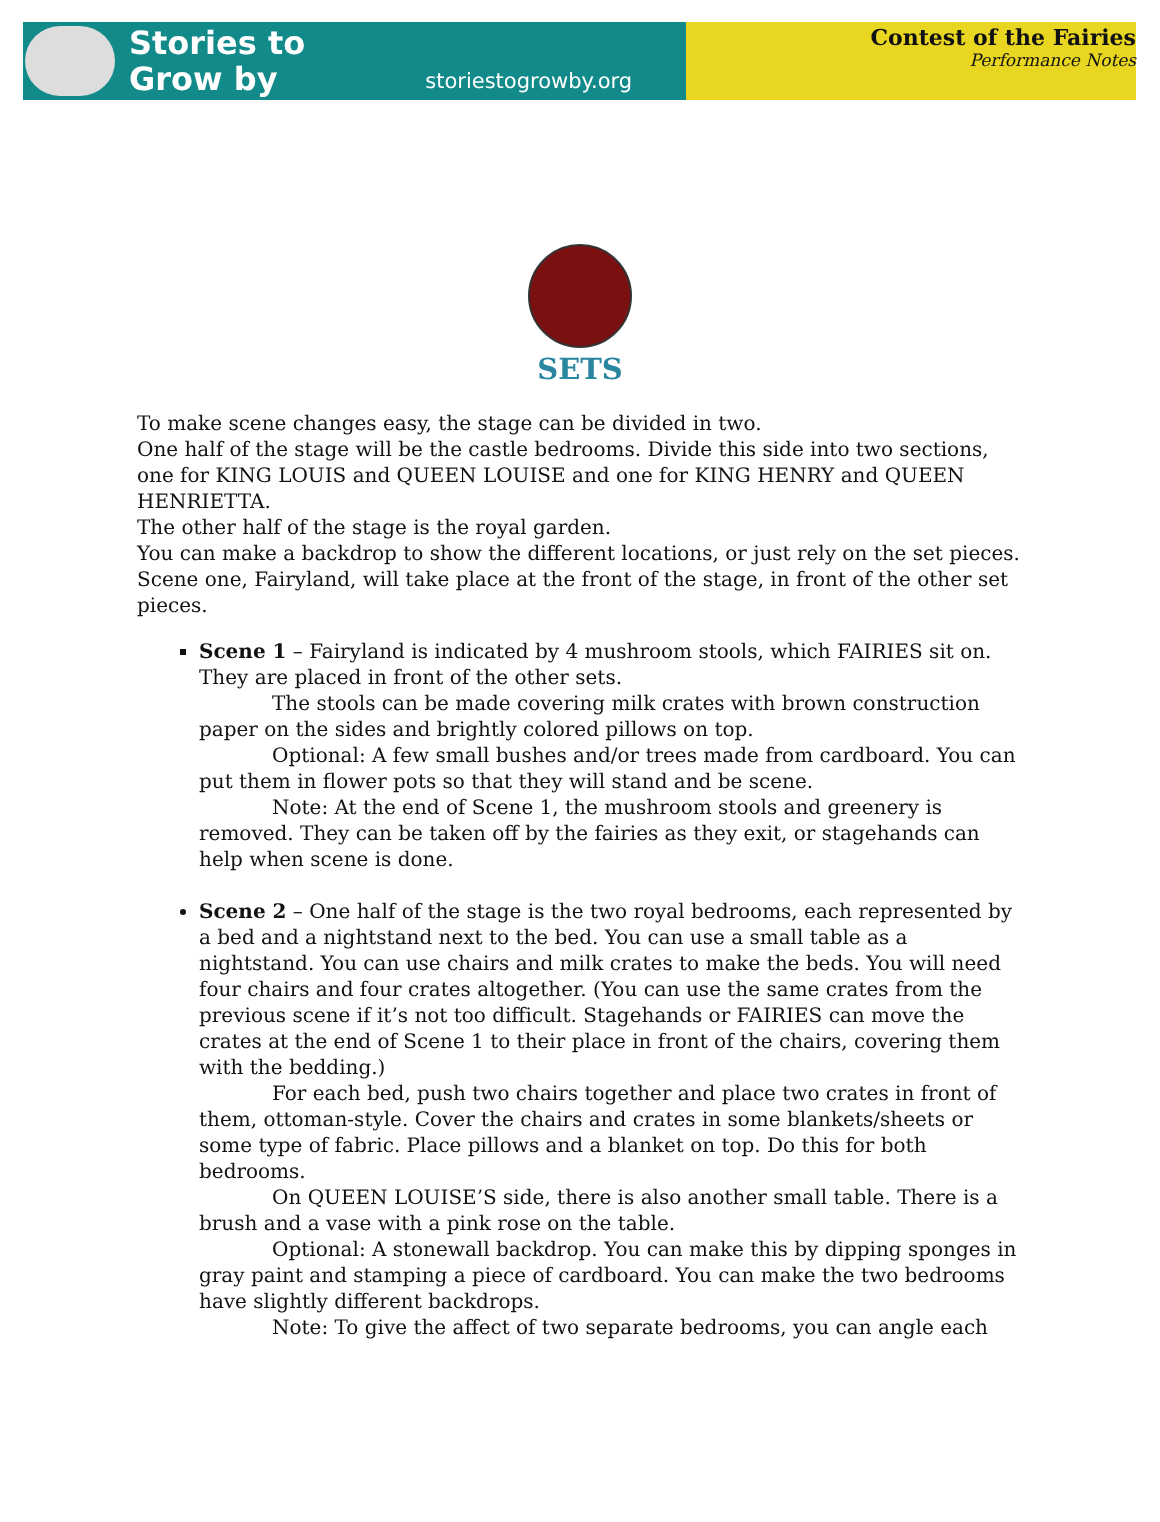Stories to
Grow by
storiestogrowby.org
Contest of the Fairies
Performance Notes
SETS
To make scene changes easy, the stage can be divided in two.
One half of the stage will be the castle bedrooms. Divide this side into two sections, one for KING LOUIS and QUEEN LOUISE and one for KING HENRY and QUEEN HENRIETTA.
The other half of the stage is the royal garden.
You can make a backdrop to show the different locations, or just rely on the set pieces.
Scene one, Fairyland, will take place at the front of the stage, in front of the other set pieces.
Scene 1 – Fairyland is indicated by 4 mushroom stools, which FAIRIES sit on. They are placed in front of the other sets.
The stools can be made covering milk crates with brown construction paper on the sides and brightly colored pillows on top.
Optional: A few small bushes and/or trees made from cardboard. You can put them in flower pots so that they will stand and be scene.
Note: At the end of Scene 1, the mushroom stools and greenery is removed. They can be taken off by the fairies as they exit, or stagehands can help when scene is done.
Scene 2 – One half of the stage is the two royal bedrooms, each represented by a bed and a nightstand next to the bed. You can use a small table as a nightstand. You can use chairs and milk crates to make the beds. You will need four chairs and four crates altogether. (You can use the same crates from the previous scene if it’s not too difficult. Stagehands or FAIRIES can move the crates at the end of Scene 1 to their place in front of the chairs, covering them with the bedding.)
For each bed, push two chairs together and place two crates in front of them, ottoman-style. Cover the chairs and crates in some blankets/sheets or some type of fabric. Place pillows and a blanket on top. Do this for both bedrooms.
On QUEEN LOUISE’S side, there is also another small table. There is a brush and a vase with a pink rose on the table.
Optional: A stonewall backdrop. You can make this by dipping sponges in gray paint and stamping a piece of cardboard. You can make the two bedrooms have slightly different backdrops.
Note: To give the affect of two separate bedrooms, you can angle each